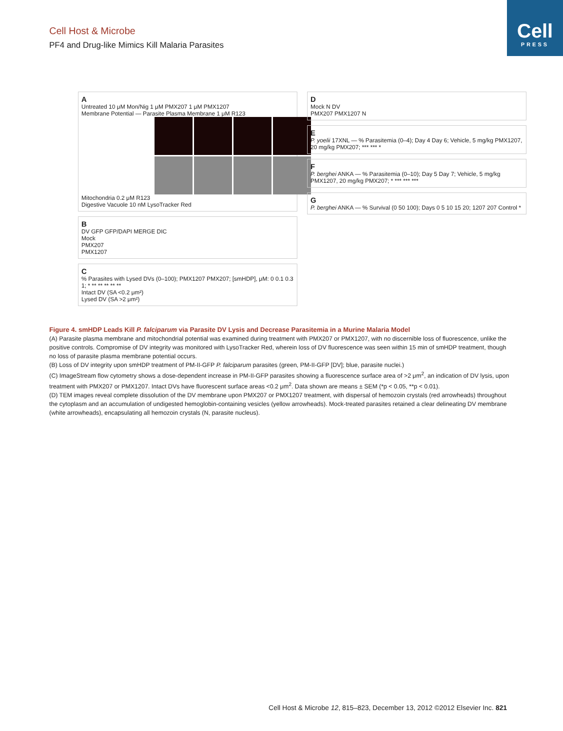Cell
PRESS
Cell Host & Microbe
PF4 and Drug-like Mimics Kill Malaria Parasites
A
Untreated 10 μM Mon/Nig 1 μM PMX207 1 μM PMX1207
Membrane Potential — Parasite Plasma Membrane 1 μM R123
Mitochondria 0.2 μM R123
Digestive Vacuole 10 nM LysoTracker Red
B
DV GFP GFP/DAPI MERGE DIC
Mock
PMX207
PMX1207
C
% Parasites with Lysed DVs (0–100); PMX1207 PMX207; [smHDP], μM: 0 0.1 0.3 1; * ** ** ** ** **
Intact DV (SA <0.2 μm²)
Lysed DV (SA >2 μm²)
D
Mock N DV
PMX207 PMX1207 N
E
P. yoelii 17XNL — % Parasitemia (0–4); Day 4 Day 6; Vehicle, 5 mg/kg PMX1207, 20 mg/kg PMX207; *** *** *
F
P. berghei ANKA — % Parasitemia (0–10); Day 5 Day 7; Vehicle, 5 mg/kg PMX1207, 20 mg/kg PMX207; * *** *** ***
G
P. berghei ANKA — % Survival (0 50 100); Days 0 5 10 15 20; 1207 207 Control *
Figure 4. smHDP Leads Kill P. falciparum via Parasite DV Lysis and Decrease Parasitemia in a Murine Malaria Model
(A) Parasite plasma membrane and mitochondrial potential was examined during treatment with PMX207 or PMX1207, with no discernible loss of fluorescence, unlike the positive controls. Compromise of DV integrity was monitored with LysoTracker Red, wherein loss of DV fluorescence was seen within 15 min of smHDP treatment, though no loss of parasite plasma membrane potential occurs.
(B) Loss of DV integrity upon smHDP treatment of PM-II-GFP P. falciparum parasites (green, PM-II-GFP [DV]; blue, parasite nuclei.)
(C) ImageStream flow cytometry shows a dose-dependent increase in PM-II-GFP parasites showing a fluorescence surface area of >2 μm<sup>2</sup>, an indication of DV lysis, upon treatment with PMX207 or PMX1207. Intact DVs have fluorescent surface areas <0.2 μm<sup>2</sup>. Data shown are means ± SEM (*p < 0.05, **p < 0.01).
(D) TEM images reveal complete dissolution of the DV membrane upon PMX207 or PMX1207 treatment, with dispersal of hemozoin crystals (red arrowheads) throughout the cytoplasm and an accumulation of undigested hemoglobin-containing vesicles (yellow arrowheads). Mock-treated parasites retained a clear delineating DV membrane (white arrowheads), encapsulating all hemozoin crystals (N, parasite nucleus).
Cell Host & Microbe 12, 815–823, December 13, 2012 ©2012 Elsevier Inc. 821